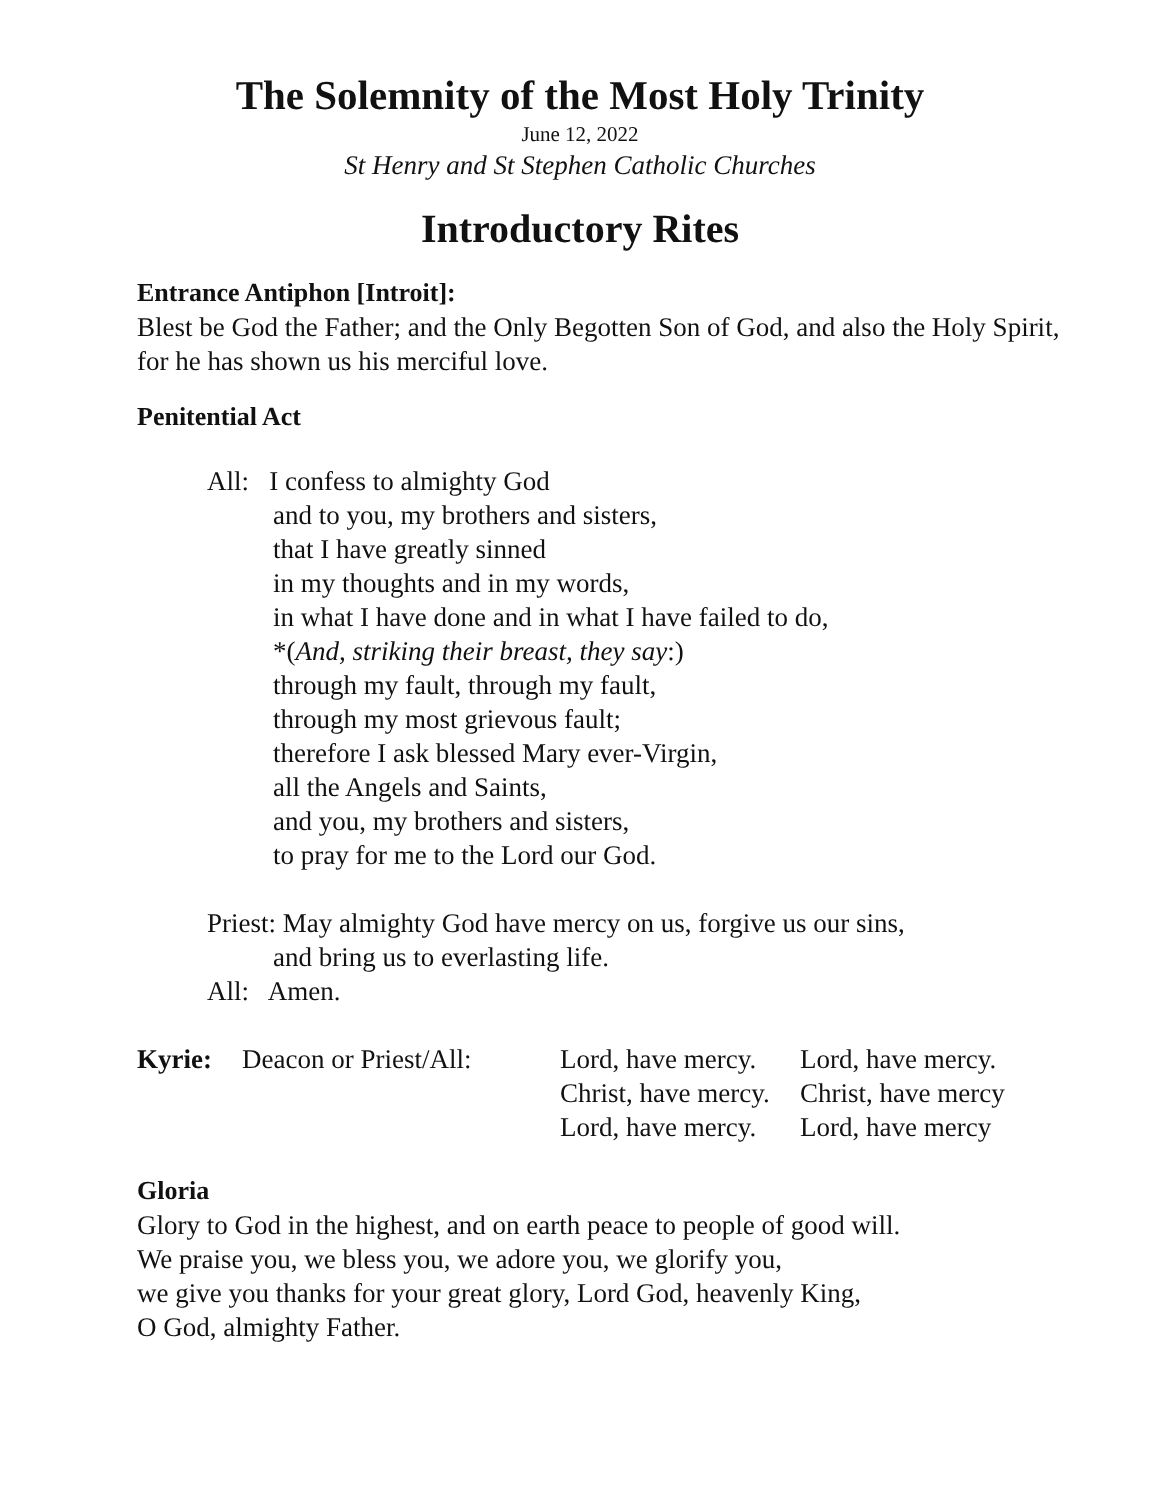The Solemnity of the Most Holy Trinity
June 12, 2022
St Henry and St Stephen Catholic Churches
Introductory Rites
Entrance Antiphon [Introit]:
Blest be God the Father; and the Only Begotten Son of God, and also the Holy Spirit, for he has shown us his merciful love.
Penitential Act
All: I confess to almighty God
and to you, my brothers and sisters,
that I have greatly sinned
in my thoughts and in my words,
in what I have done and in what I have failed to do,
*(And, striking their breast, they say:)
through my fault, through my fault,
through my most grievous fault;
therefore I ask blessed Mary ever-Virgin,
all the Angels and Saints,
and you, my brothers and sisters,
to pray for me to the Lord our God.
Priest: May almighty God have mercy on us, forgive us our sins,
and bring us to everlasting life.
All: Amen.
| Kyrie: | Deacon or Priest/All: | Lord, have mercy. | Lord, have mercy. |
| | | Christ, have mercy. | Christ, have mercy |
| | | Lord, have mercy. | Lord, have mercy |
Gloria
Glory to God in the highest, and on earth peace to people of good will.
We praise you, we bless you, we adore you, we glorify you,
we give you thanks for your great glory, Lord God, heavenly King,
O God, almighty Father.